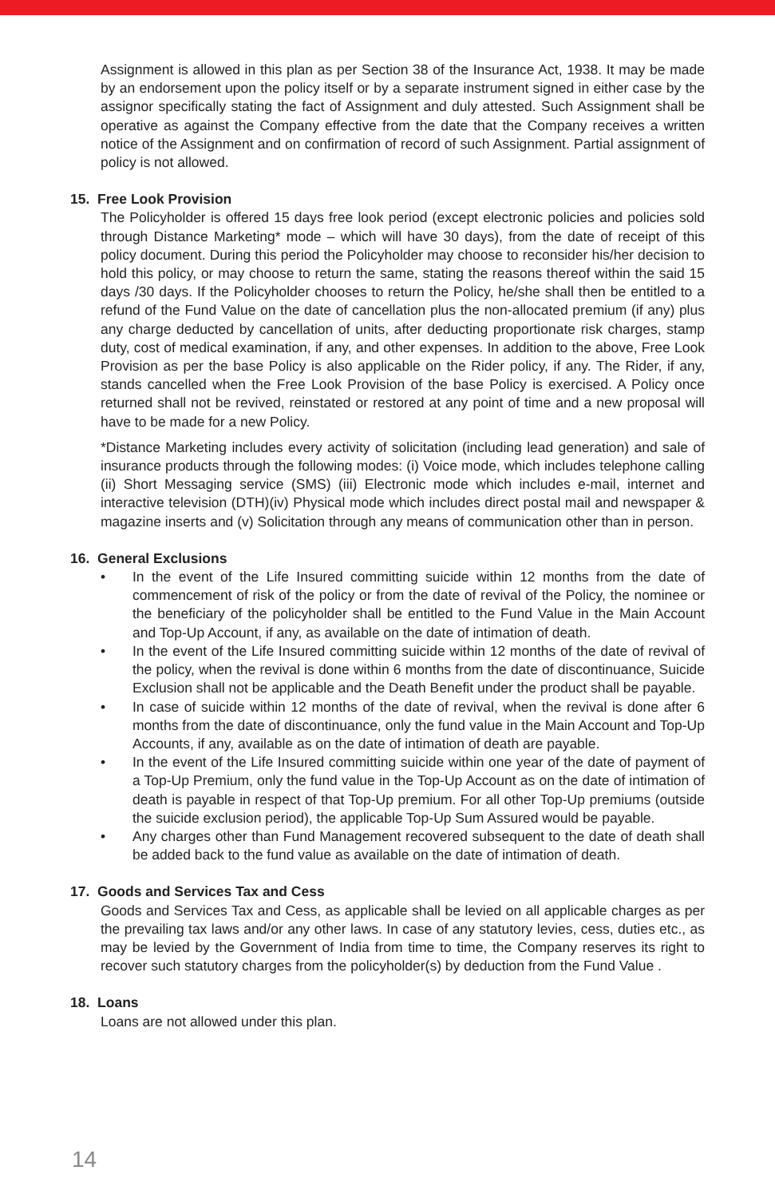Assignment is allowed in this plan as per Section 38 of the Insurance Act, 1938. It may be made by an endorsement upon the policy itself or by a separate instrument signed in either case by the assignor specifically stating the fact of Assignment and duly attested. Such Assignment shall be operative as against the Company effective from the date that the Company receives a written notice of the Assignment and on confirmation of record of such Assignment. Partial assignment of policy is not allowed.
15. Free Look Provision
The Policyholder is offered 15 days free look period (except electronic policies and policies sold through Distance Marketing* mode – which will have 30 days), from the date of receipt of this policy document. During this period the Policyholder may choose to reconsider his/her decision to hold this policy, or may choose to return the same, stating the reasons thereof within the said 15 days /30 days. If the Policyholder chooses to return the Policy, he/she shall then be entitled to a refund of the Fund Value on the date of cancellation plus the non-allocated premium (if any) plus any charge deducted by cancellation of units, after deducting proportionate risk charges, stamp duty, cost of medical examination, if any, and other expenses. In addition to the above, Free Look Provision as per the base Policy is also applicable on the Rider policy, if any. The Rider, if any, stands cancelled when the Free Look Provision of the base Policy is exercised. A Policy once returned shall not be revived, reinstated or restored at any point of time and a new proposal will have to be made for a new Policy.
*Distance Marketing includes every activity of solicitation (including lead generation) and sale of insurance products through the following modes: (i) Voice mode, which includes telephone calling (ii) Short Messaging service (SMS) (iii) Electronic mode which includes e-mail, internet and interactive television (DTH)(iv) Physical mode which includes direct postal mail and newspaper & magazine inserts and (v) Solicitation through any means of communication other than in person.
16. General Exclusions
• In the event of the Life Insured committing suicide within 12 months from the date of commencement of risk of the policy or from the date of revival of the Policy, the nominee or the beneficiary of the policyholder shall be entitled to the Fund Value in the Main Account and Top-Up Account, if any, as available on the date of intimation of death.
• In the event of the Life Insured committing suicide within 12 months of the date of revival of the policy, when the revival is done within 6 months from the date of discontinuance, Suicide Exclusion shall not be applicable and the Death Benefit under the product shall be payable.
• In case of suicide within 12 months of the date of revival, when the revival is done after 6 months from the date of discontinuance, only the fund value in the Main Account and Top-Up Accounts, if any, available as on the date of intimation of death are payable.
• In the event of the Life Insured committing suicide within one year of the date of payment of a Top-Up Premium, only the fund value in the Top-Up Account as on the date of intimation of death is payable in respect of that Top-Up premium. For all other Top-Up premiums (outside the suicide exclusion period), the applicable Top-Up Sum Assured would be payable.
• Any charges other than Fund Management recovered subsequent to the date of death shall be added back to the fund value as available on the date of intimation of death.
17. Goods and Services Tax and Cess
Goods and Services Tax and Cess, as applicable shall be levied on all applicable charges as per the prevailing tax laws and/or any other laws. In case of any statutory levies, cess, duties etc., as may be levied by the Government of India from time to time, the Company reserves its right to recover such statutory charges from the policyholder(s) by deduction from the Fund Value .
18. Loans
Loans are not allowed under this plan.
14